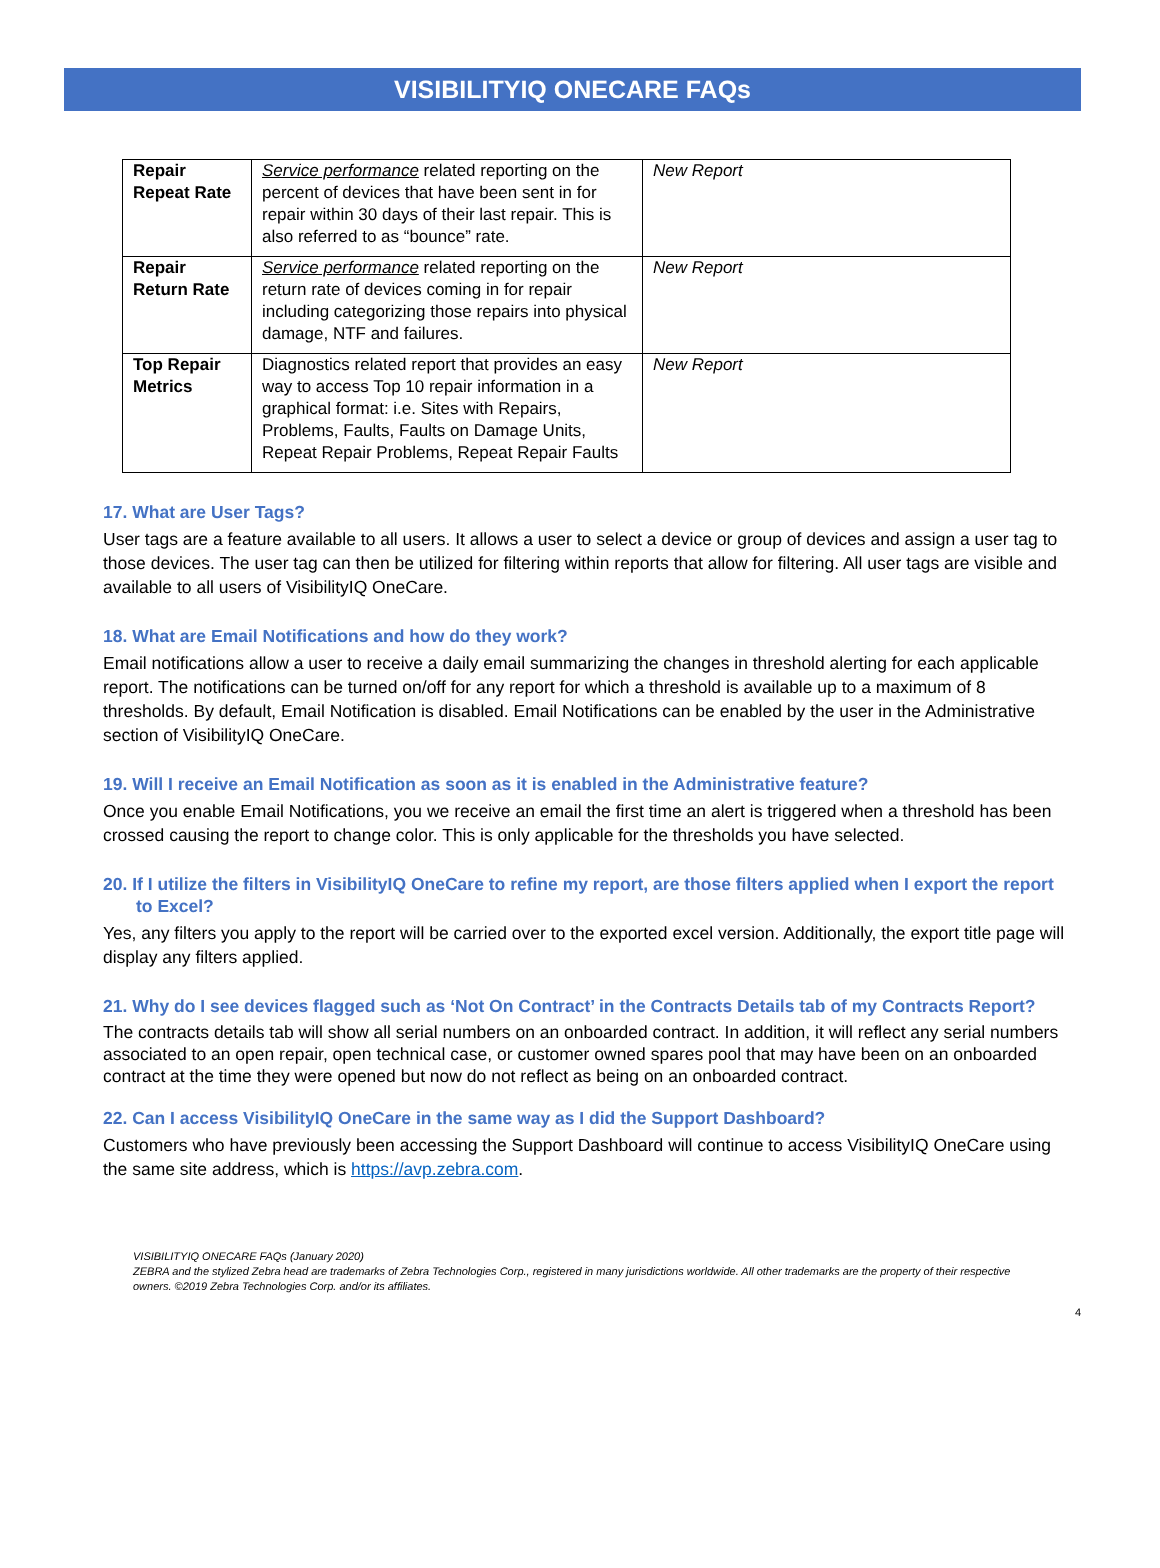VISIBILITYIQ ONECARE FAQs
| Repair Repeat Rate | Service performance related reporting on the percent of devices that have been sent in for repair within 30 days of their last repair. This is also referred to as “bounce” rate. | New Report |
| Repair Return Rate | Service performance related reporting on the return rate of devices coming in for repair including categorizing those repairs into physical damage, NTF and failures. | New Report |
| Top Repair Metrics | Diagnostics related report that provides an easy way to access Top 10 repair information in a graphical format: i.e. Sites with Repairs, Problems, Faults, Faults on Damage Units, Repeat Repair Problems, Repeat Repair Faults | New Report |
17. What are User Tags?
User tags are a feature available to all users. It allows a user to select a device or group of devices and assign a user tag to those devices. The user tag can then be utilized for filtering within reports that allow for filtering. All user tags are visible and available to all users of VisibilityIQ OneCare.
18. What are Email Notifications and how do they work?
Email notifications allow a user to receive a daily email summarizing the changes in threshold alerting for each applicable report. The notifications can be turned on/off for any report for which a threshold is available up to a maximum of 8 thresholds. By default, Email Notification is disabled. Email Notifications can be enabled by the user in the Administrative section of VisibilityIQ OneCare.
19. Will I receive an Email Notification as soon as it is enabled in the Administrative feature?
Once you enable Email Notifications, you we receive an email the first time an alert is triggered when a threshold has been crossed causing the report to change color. This is only applicable for the thresholds you have selected.
20. If I utilize the filters in VisibilityIQ OneCare to refine my report, are those filters applied when I export the report to Excel?
Yes, any filters you apply to the report will be carried over to the exported excel version. Additionally, the export title page will display any filters applied.
21. Why do I see devices flagged such as ‘Not On Contract’ in the Contracts Details tab of my Contracts Report?
The contracts details tab will show all serial numbers on an onboarded contract. In addition, it will reflect any serial numbers associated to an open repair, open technical case, or customer owned spares pool that may have been on an onboarded contract at the time they were opened but now do not reflect as being on an onboarded contract.
22. Can I access VisibilityIQ OneCare in the same way as I did the Support Dashboard?
Customers who have previously been accessing the Support Dashboard will continue to access VisibilityIQ OneCare using the same site address, which is https://avp.zebra.com.
VISIBILITYIQ ONECARE FAQs (January 2020)
ZEBRA and the stylized Zebra head are trademarks of Zebra Technologies Corp., registered in many jurisdictions worldwide. All other trademarks are the property of their respective owners. ©2019 Zebra Technologies Corp. and/or its affiliates.
4